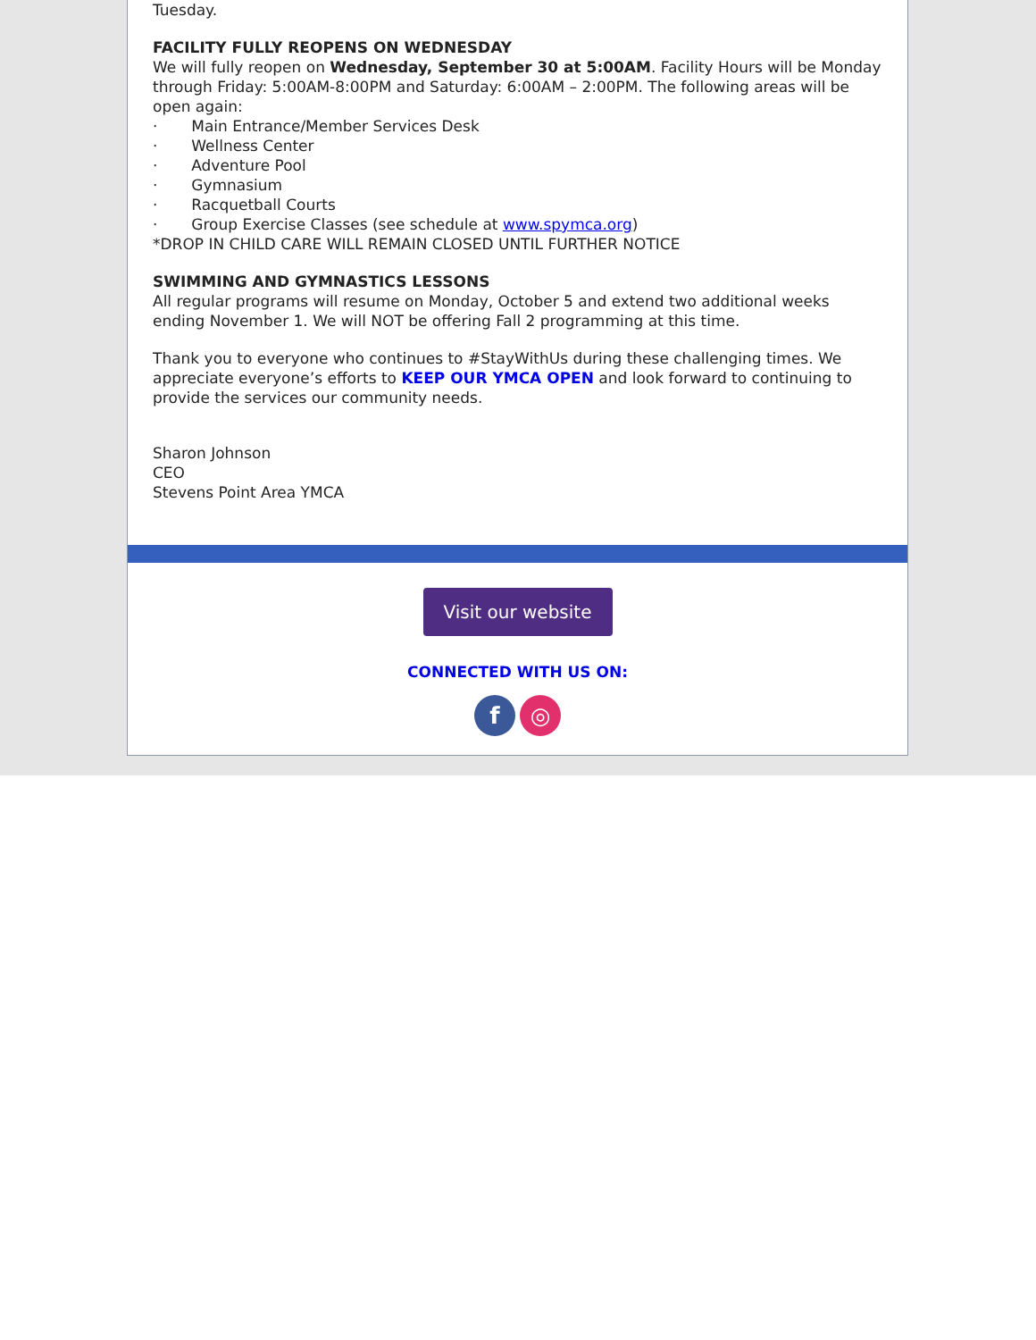Tuesday.
FACILITY FULLY REOPENS ON WEDNESDAY
We will fully reopen on Wednesday, September 30 at 5:00AM. Facility Hours will be Monday through Friday: 5:00AM-8:00PM and Saturday: 6:00AM – 2:00PM. The following areas will be open again:
· Main Entrance/Member Services Desk
· Wellness Center
· Adventure Pool
· Gymnasium
· Racquetball Courts
· Group Exercise Classes (see schedule at www.spymca.org)
*DROP IN CHILD CARE WILL REMAIN CLOSED UNTIL FURTHER NOTICE
SWIMMING AND GYMNASTICS LESSONS
All regular programs will resume on Monday, October 5 and extend two additional weeks ending November 1. We will NOT be offering Fall 2 programming at this time.
Thank you to everyone who continues to #StayWithUs during these challenging times. We appreciate everyone’s efforts to KEEP OUR YMCA OPEN and look forward to continuing to provide the services our community needs.
Sharon Johnson
CEO
Stevens Point Area YMCA
Visit our website
CONNECTED WITH US ON:
f ◎